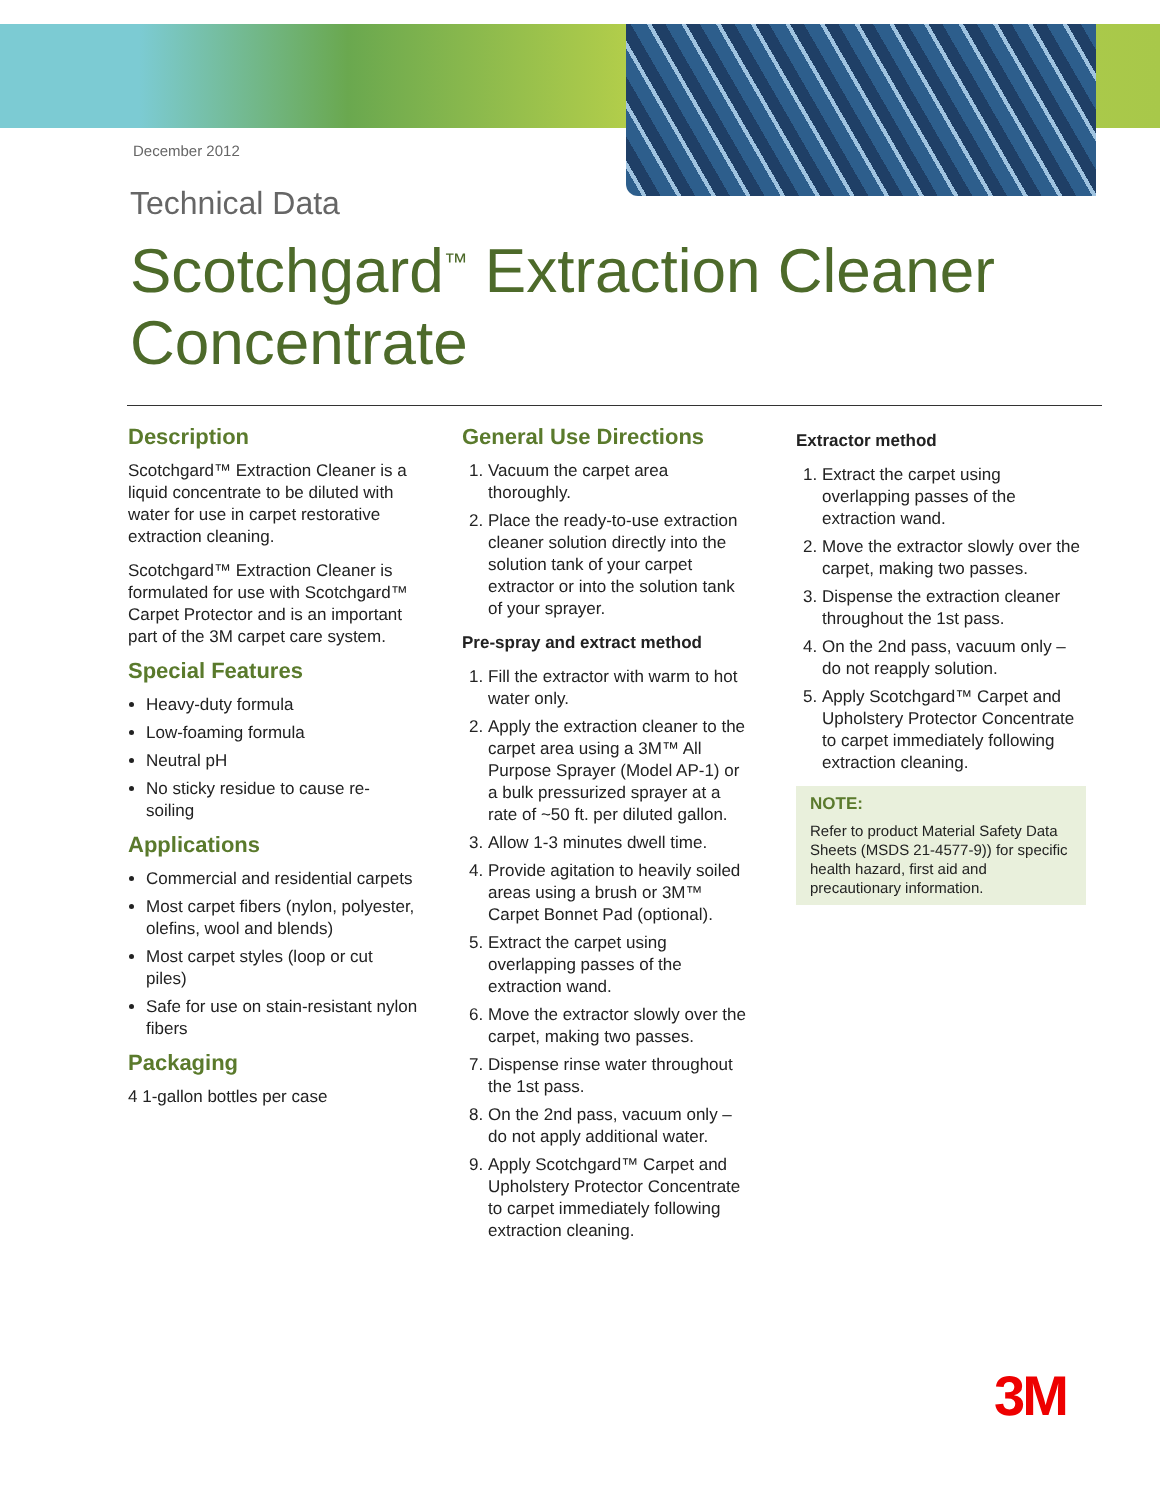December 2012
Technical Data
Scotchgard<sup>™</sup> Extraction Cleaner
Concentrate
Description
Scotchgard™ Extraction Cleaner is a liquid concentrate to be diluted with water for use in carpet restorative extraction cleaning.
Scotchgard™ Extraction Cleaner is formulated for use with Scotchgard™ Carpet Protector and is an important part of the 3M carpet care system.
Special Features
Heavy-duty formula
Low-foaming formula
Neutral pH
No sticky residue to cause re-soiling
Applications
Commercial and residential carpets
Most carpet fibers (nylon, polyester, olefins, wool and blends)
Most carpet styles (loop or cut piles)
Safe for use on stain-resistant nylon fibers
Packaging
4 1-gallon bottles per case
General Use Directions
1. Vacuum the carpet area thoroughly.
2. Place the ready-to-use extraction cleaner solution directly into the solution tank of your carpet extractor or into the solution tank of your sprayer.
Pre-spray and extract method
1. Fill the extractor with warm to hot water only.
2. Apply the extraction cleaner to the carpet area using a 3M™ All Purpose Sprayer (Model AP-1) or a bulk pressurized sprayer at a rate of ~50 ft. per diluted gallon.
3. Allow 1-3 minutes dwell time.
4. Provide agitation to heavily soiled areas using a brush or 3M™ Carpet Bonnet Pad (optional).
5. Extract the carpet using overlapping passes of the extraction wand.
6. Move the extractor slowly over the carpet, making two passes.
7. Dispense rinse water throughout the 1st pass.
8. On the 2nd pass, vacuum only – do not apply additional water.
9. Apply Scotchgard™ Carpet and Upholstery Protector Concentrate to carpet immediately following extraction cleaning.
Extractor method
1. Extract the carpet using overlapping passes of the extraction wand.
2. Move the extractor slowly over the carpet, making two passes.
3. Dispense the extraction cleaner throughout the 1st pass.
4. On the 2nd pass, vacuum only – do not reapply solution.
5. Apply Scotchgard™ Carpet and Upholstery Protector Concentrate to carpet immediately following extraction cleaning.
NOTE:
Refer to product Material Safety Data Sheets (MSDS 21-4577-9)) for specific health hazard, first aid and precautionary information.
3M